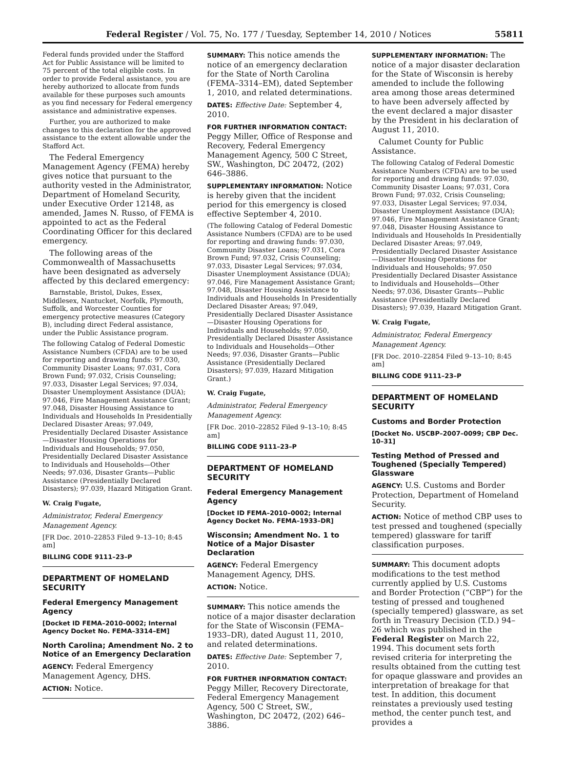Federal Register / Vol. 75, No. 177 / Tuesday, September 14, 2010 / Notices 55811
Federal funds provided under the Stafford Act for Public Assistance will be limited to 75 percent of the total eligible costs. In order to provide Federal assistance, you are hereby authorized to allocate from funds available for these purposes such amounts as you find necessary for Federal emergency assistance and administrative expenses.
Further, you are authorized to make changes to this declaration for the approved assistance to the extent allowable under the Stafford Act.
The Federal Emergency Management Agency (FEMA) hereby gives notice that pursuant to the authority vested in the Administrator, Department of Homeland Security, under Executive Order 12148, as amended, James N. Russo, of FEMA is appointed to act as the Federal Coordinating Officer for this declared emergency.
The following areas of the Commonwealth of Massachusetts have been designated as adversely affected by this declared emergency:
Barnstable, Bristol, Dukes, Essex, Middlesex, Nantucket, Norfolk, Plymouth, Suffolk, and Worcester Counties for emergency protective measures (Category B), including direct Federal assistance, under the Public Assistance program.
The following Catalog of Federal Domestic Assistance Numbers (CFDA) are to be used for reporting and drawing funds: 97.030, Community Disaster Loans; 97.031, Cora Brown Fund; 97.032, Crisis Counseling; 97.033, Disaster Legal Services; 97.034, Disaster Unemployment Assistance (DUA); 97.046, Fire Management Assistance Grant; 97.048, Disaster Housing Assistance to Individuals and Households In Presidentially Declared Disaster Areas; 97.049, Presidentially Declared Disaster Assistance—Disaster Housing Operations for Individuals and Households; 97.050, Presidentially Declared Disaster Assistance to Individuals and Households—Other Needs; 97.036, Disaster Grants—Public Assistance (Presidentially Declared Disasters); 97.039, Hazard Mitigation Grant.
W. Craig Fugate,
Administrator, Federal Emergency Management Agency.
[FR Doc. 2010–22853 Filed 9–13–10; 8:45 am]
BILLING CODE 9111–23–P
DEPARTMENT OF HOMELAND SECURITY
Federal Emergency Management Agency
[Docket ID FEMA–2010–0002; Internal Agency Docket No. FEMA–3314–EM]
North Carolina; Amendment No. 2 to Notice of an Emergency Declaration
AGENCY: Federal Emergency Management Agency, DHS.
ACTION: Notice.
SUMMARY: This notice amends the notice of an emergency declaration for the State of North Carolina (FEMA–3314–EM), dated September 1, 2010, and related determinations.
DATES: Effective Date: September 4, 2010.
FOR FURTHER INFORMATION CONTACT: Peggy Miller, Office of Response and Recovery, Federal Emergency Management Agency, 500 C Street, SW., Washington, DC 20472, (202) 646–3886.
SUPPLEMENTARY INFORMATION: Notice is hereby given that the incident period for this emergency is closed effective September 4, 2010.
(The following Catalog of Federal Domestic Assistance Numbers (CFDA) are to be used for reporting and drawing funds: 97.030, Community Disaster Loans; 97.031, Cora Brown Fund; 97.032, Crisis Counseling; 97.033, Disaster Legal Services; 97.034, Disaster Unemployment Assistance (DUA); 97.046, Fire Management Assistance Grant; 97.048, Disaster Housing Assistance to Individuals and Households In Presidentially Declared Disaster Areas; 97.049, Presidentially Declared Disaster Assistance—Disaster Housing Operations for Individuals and Households; 97.050, Presidentially Declared Disaster Assistance to Individuals and Households—Other Needs; 97.036, Disaster Grants—Public Assistance (Presidentially Declared Disasters); 97.039, Hazard Mitigation Grant.)
W. Craig Fugate,
Administrator, Federal Emergency Management Agency.
[FR Doc. 2010–22852 Filed 9–13–10; 8:45 am]
BILLING CODE 9111–23–P
DEPARTMENT OF HOMELAND SECURITY
Federal Emergency Management Agency
[Docket ID FEMA–2010–0002; Internal Agency Docket No. FEMA–1933–DR]
Wisconsin; Amendment No. 1 to Notice of a Major Disaster Declaration
AGENCY: Federal Emergency Management Agency, DHS.
ACTION: Notice.
SUMMARY: This notice amends the notice of a major disaster declaration for the State of Wisconsin (FEMA–1933–DR), dated August 11, 2010, and related determinations.
DATES: Effective Date: September 7, 2010.
FOR FURTHER INFORMATION CONTACT: Peggy Miller, Recovery Directorate, Federal Emergency Management Agency, 500 C Street, SW., Washington, DC 20472, (202) 646–3886.
SUPPLEMENTARY INFORMATION: The notice of a major disaster declaration for the State of Wisconsin is hereby amended to include the following area among those areas determined to have been adversely affected by the event declared a major disaster by the President in his declaration of August 11, 2010.
Calumet County for Public Assistance.
The following Catalog of Federal Domestic Assistance Numbers (CFDA) are to be used for reporting and drawing funds: 97.030, Community Disaster Loans; 97.031, Cora Brown Fund; 97.032, Crisis Counseling; 97.033, Disaster Legal Services; 97.034, Disaster Unemployment Assistance (DUA); 97.046, Fire Management Assistance Grant; 97.048, Disaster Housing Assistance to Individuals and Households In Presidentially Declared Disaster Areas; 97.049, Presidentially Declared Disaster Assistance—Disaster Housing Operations for Individuals and Households; 97.050 Presidentially Declared Disaster Assistance to Individuals and Households—Other Needs; 97.036, Disaster Grants—Public Assistance (Presidentially Declared Disasters); 97.039, Hazard Mitigation Grant.
W. Craig Fugate,
Administrator, Federal Emergency Management Agency.
[FR Doc. 2010–22854 Filed 9–13–10; 8:45 am]
BILLING CODE 9111–23–P
DEPARTMENT OF HOMELAND SECURITY
Customs and Border Protection
[Docket No. USCBP–2007–0099; CBP Dec. 10–31]
Testing Method of Pressed and Toughened (Specially Tempered) Glassware
AGENCY: U.S. Customs and Border Protection, Department of Homeland Security.
ACTION: Notice of method CBP uses to test pressed and toughened (specially tempered) glassware for tariff classification purposes.
SUMMARY: This document adopts modifications to the test method currently applied by U.S. Customs and Border Protection (“CBP”) for the testing of pressed and toughened (specially tempered) glassware, as set forth in Treasury Decision (T.D.) 94–26 which was published in the Federal Register on March 22, 1994. This document sets forth revised criteria for interpreting the results obtained from the cutting test for opaque glassware and provides an interpretation of breakage for that test. In addition, this document reinstates a previously used testing method, the center punch test, and provides a